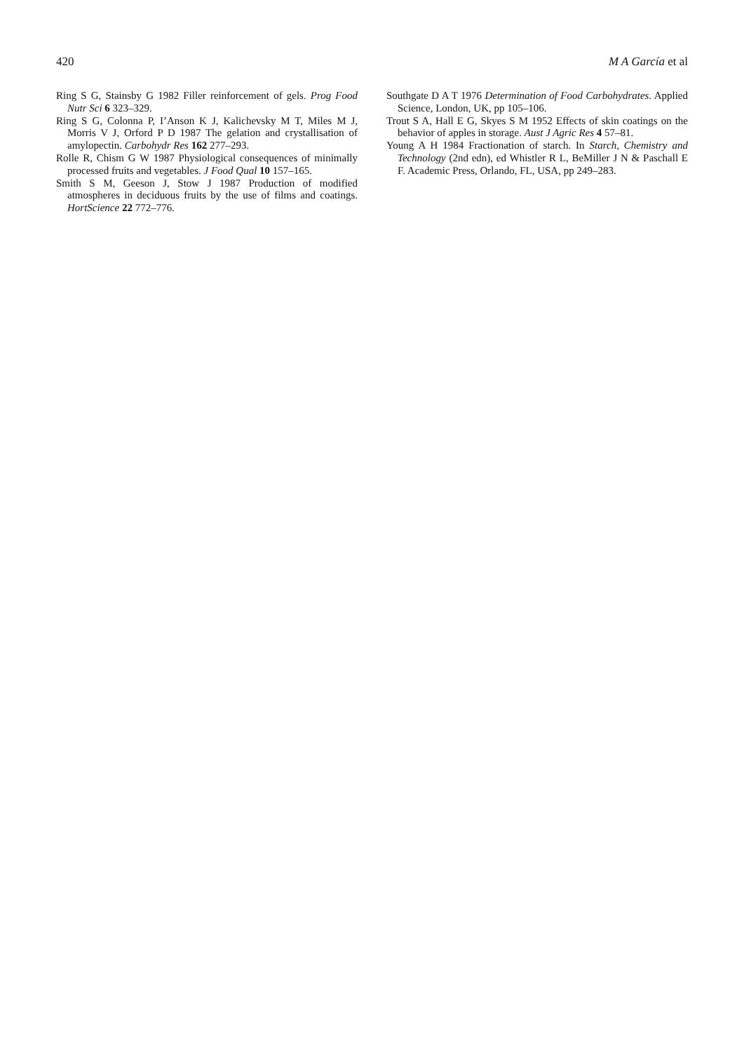420 M A García et al
Ring S G, Stainsby G 1982 Filler reinforcement of gels. Prog Food Nutr Sci 6 323–329.
Ring S G, Colonna P, I’Anson K J, Kalichevsky M T, Miles M J, Morris V J, Orford P D 1987 The gelation and crystallisation of amylopectin. Carbohydr Res 162 277–293.
Rolle R, Chism G W 1987 Physiological consequences of minimally processed fruits and vegetables. J Food Qual 10 157–165.
Smith S M, Geeson J, Stow J 1987 Production of modified atmospheres in deciduous fruits by the use of films and coatings. HortScience 22 772–776.
Southgate D A T 1976 Determination of Food Carbohydrates. Applied Science, London, UK, pp 105–106.
Trout S A, Hall E G, Skyes S M 1952 Effects of skin coatings on the behavior of apples in storage. Aust J Agric Res 4 57–81.
Young A H 1984 Fractionation of starch. In Starch, Chemistry and Technology (2nd edn), ed Whistler R L, BeMiller J N & Paschall E F. Academic Press, Orlando, FL, USA, pp 249–283.